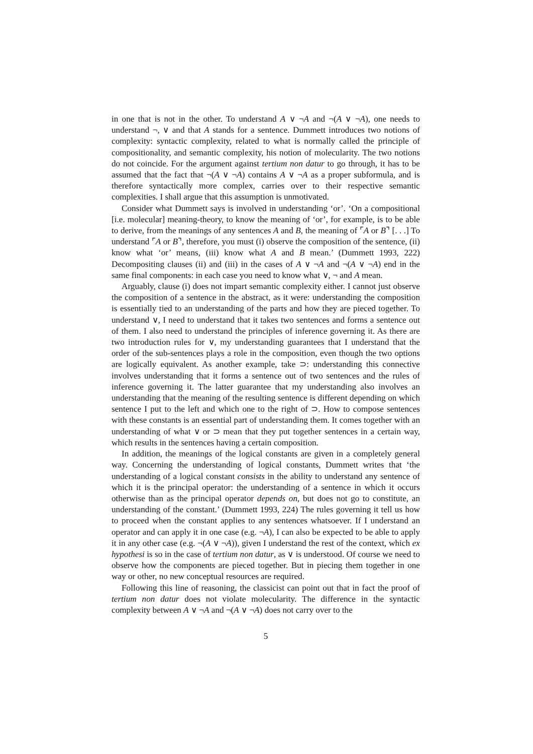in one that is not in the other. To understand A ∨ ¬A and ¬(A ∨ ¬A), one needs to understand ¬, ∨ and that A stands for a sentence. Dummett introduces two notions of complexity: syntactic complexity, related to what is normally called the principle of compositionality, and semantic complexity, his notion of molecularity. The two notions do not coincide. For the argument against tertium non datur to go through, it has to be assumed that the fact that ¬(A ∨ ¬A) contains A ∨ ¬A as a proper subformula, and is therefore syntactically more complex, carries over to their respective semantic complexities. I shall argue that this assumption is unmotivated.
Consider what Dummett says is involved in understanding ‘or’. ‘On a compositional [i.e. molecular] meaning-theory, to know the meaning of ‘or’, for example, is to be able to derive, from the meanings of any sentences A and B, the meaning of ⌜A or B⌝ [. . .] To understand ⌜A or B⌝, therefore, you must (i) observe the composition of the sentence, (ii) know what ‘or’ means, (iii) know what A and B mean.’ (Dummett 1993, 222) Decompositing clauses (ii) and (iii) in the cases of A ∨ ¬A and ¬(A ∨ ¬A) end in the same final components: in each case you need to know what ∨, ¬ and A mean.
Arguably, clause (i) does not impart semantic complexity either. I cannot just observe the composition of a sentence in the abstract, as it were: understanding the composition is essentially tied to an understanding of the parts and how they are pieced together. To understand ∨, I need to understand that it takes two sentences and forms a sentence out of them. I also need to understand the principles of inference governing it. As there are two introduction rules for ∨, my understanding guarantees that I understand that the order of the sub-sentences plays a role in the composition, even though the two options are logically equivalent. As another example, take ⊃: understanding this connective involves understanding that it forms a sentence out of two sentences and the rules of inference governing it. The latter guarantee that my understanding also involves an understanding that the meaning of the resulting sentence is different depending on which sentence I put to the left and which one to the right of ⊃. How to compose sentences with these constants is an essential part of understanding them. It comes together with an understanding of what ∨ or ⊃ mean that they put together sentences in a certain way, which results in the sentences having a certain composition.
In addition, the meanings of the logical constants are given in a completely general way. Concerning the understanding of logical constants, Dummett writes that ‘the understanding of a logical constant consists in the ability to understand any sentence of which it is the principal operator: the understanding of a sentence in which it occurs otherwise than as the principal operator depends on, but does not go to constitute, an understanding of the constant.’ (Dummett 1993, 224) The rules governing it tell us how to proceed when the constant applies to any sentences whatsoever. If I understand an operator and can apply it in one case (e.g. ¬A), I can also be expected to be able to apply it in any other case (e.g. ¬(A ∨ ¬A)), given I understand the rest of the context, which ex hypothesi is so in the case of tertium non datur, as ∨ is understood. Of course we need to observe how the components are pieced together. But in piecing them together in one way or other, no new conceptual resources are required.
Following this line of reasoning, the classicist can point out that in fact the proof of tertium non datur does not violate molecularity. The difference in the syntactic complexity between A ∨ ¬A and ¬(A ∨ ¬A) does not carry over to the
5